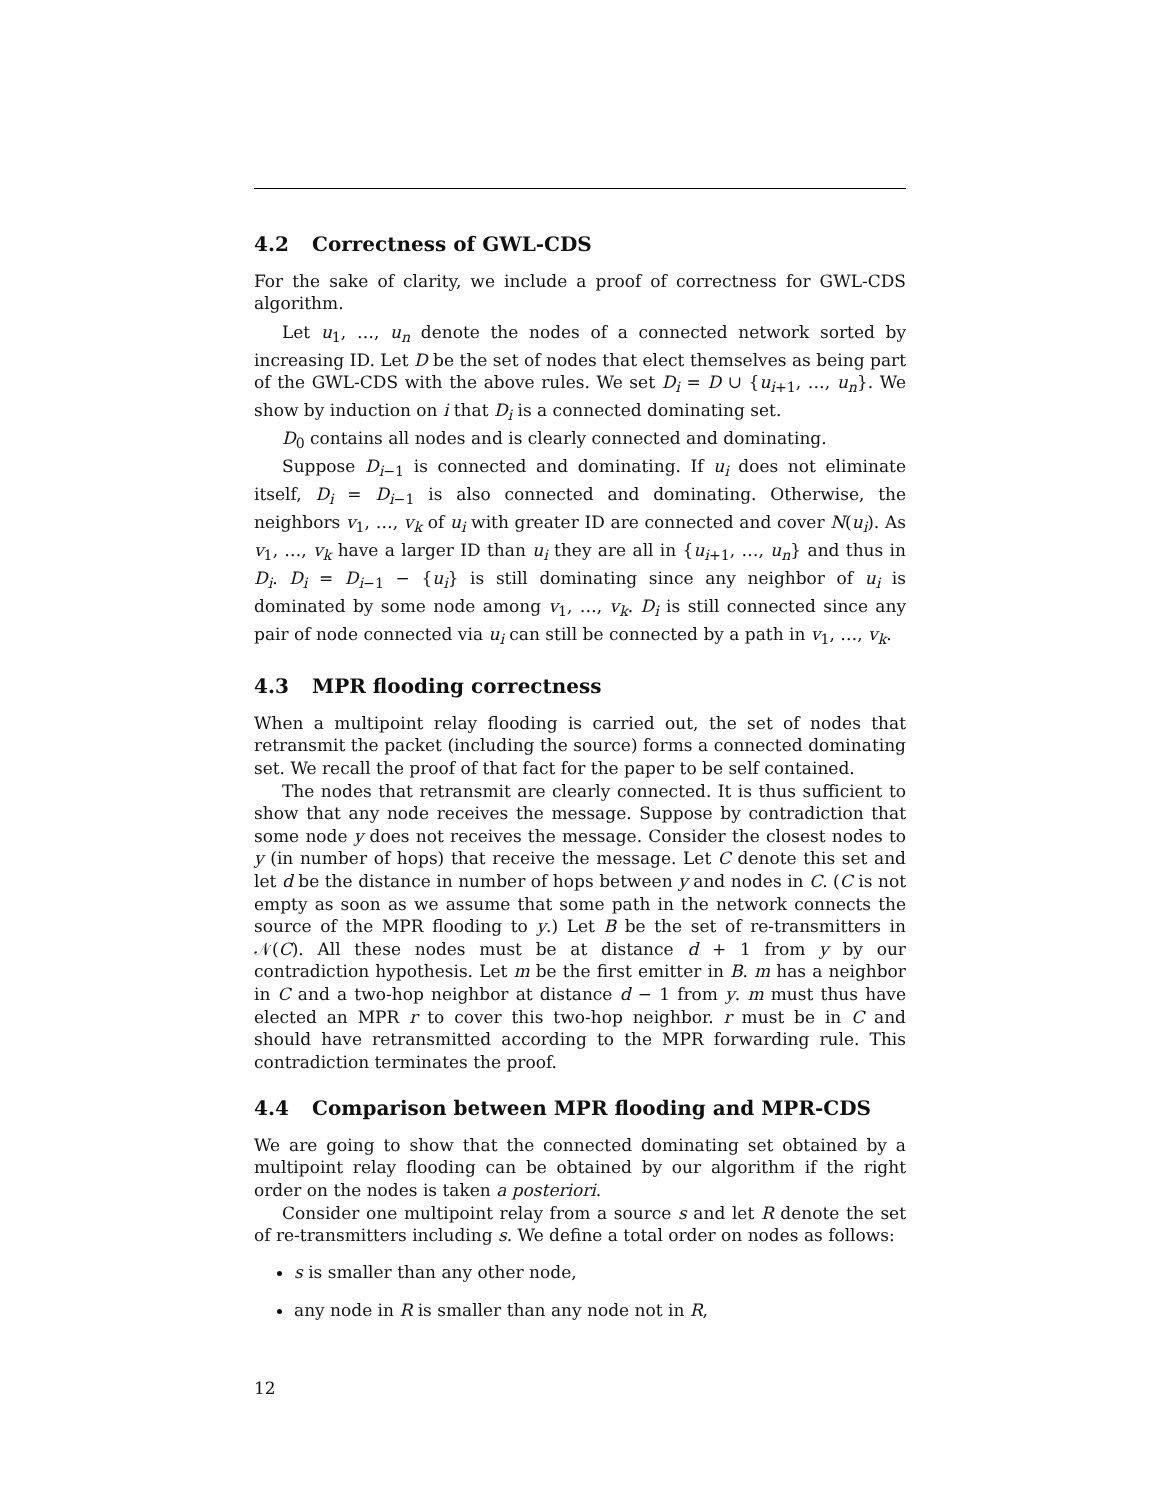4.2 Correctness of GWL-CDS
For the sake of clarity, we include a proof of correctness for GWL-CDS algorithm.
Let u<sub>1</sub>, …, u<sub>n</sub> denote the nodes of a connected network sorted by increasing ID. Let D be the set of nodes that elect themselves as being part of the GWL-CDS with the above rules. We set D<sub>i</sub> = D ∪ {u<sub>i+1</sub>, …, u<sub>n</sub>}. We show by induction on i that D<sub>i</sub> is a connected dominating set.
D<sub>0</sub> contains all nodes and is clearly connected and dominating.
Suppose D<sub>i−1</sub> is connected and dominating. If u<sub>i</sub> does not eliminate itself, D<sub>i</sub> = D<sub>i−1</sub> is also connected and dominating. Otherwise, the neighbors v<sub>1</sub>, …, v<sub>k</sub> of u<sub>i</sub> with greater ID are connected and cover N(u<sub>i</sub>). As v<sub>1</sub>, …, v<sub>k</sub> have a larger ID than u<sub>i</sub> they are all in {u<sub>i+1</sub>, …, u<sub>n</sub>} and thus in D<sub>i</sub>. D<sub>i</sub> = D<sub>i−1</sub> − {u<sub>i</sub>} is still dominating since any neighbor of u<sub>i</sub> is dominated by some node among v<sub>1</sub>, …, v<sub>k</sub>. D<sub>i</sub> is still connected since any pair of node connected via u<sub>i</sub> can still be connected by a path in v<sub>1</sub>, …, v<sub>k</sub>.
4.3 MPR flooding correctness
When a multipoint relay flooding is carried out, the set of nodes that retransmit the packet (including the source) forms a connected dominating set. We recall the proof of that fact for the paper to be self contained.
The nodes that retransmit are clearly connected. It is thus sufficient to show that any node receives the message. Suppose by contradiction that some node y does not receives the message. Consider the closest nodes to y (in number of hops) that receive the message. Let C denote this set and let d be the distance in number of hops between y and nodes in C. (C is not empty as soon as we assume that some path in the network connects the source of the MPR flooding to y.) Let B be the set of re-transmitters in 𝒩(C). All these nodes must be at distance d + 1 from y by our contradiction hypothesis. Let m be the first emitter in B. m has a neighbor in C and a two-hop neighbor at distance d − 1 from y. m must thus have elected an MPR r to cover this two-hop neighbor. r must be in C and should have retransmitted according to the MPR forwarding rule. This contradiction terminates the proof.
4.4 Comparison between MPR flooding and MPR-CDS
We are going to show that the connected dominating set obtained by a multipoint relay flooding can be obtained by our algorithm if the right order on the nodes is taken a posteriori.
Consider one multipoint relay from a source s and let R denote the set of re-transmitters including s. We define a total order on nodes as follows:
s is smaller than any other node,
any node in R is smaller than any node not in R,
12